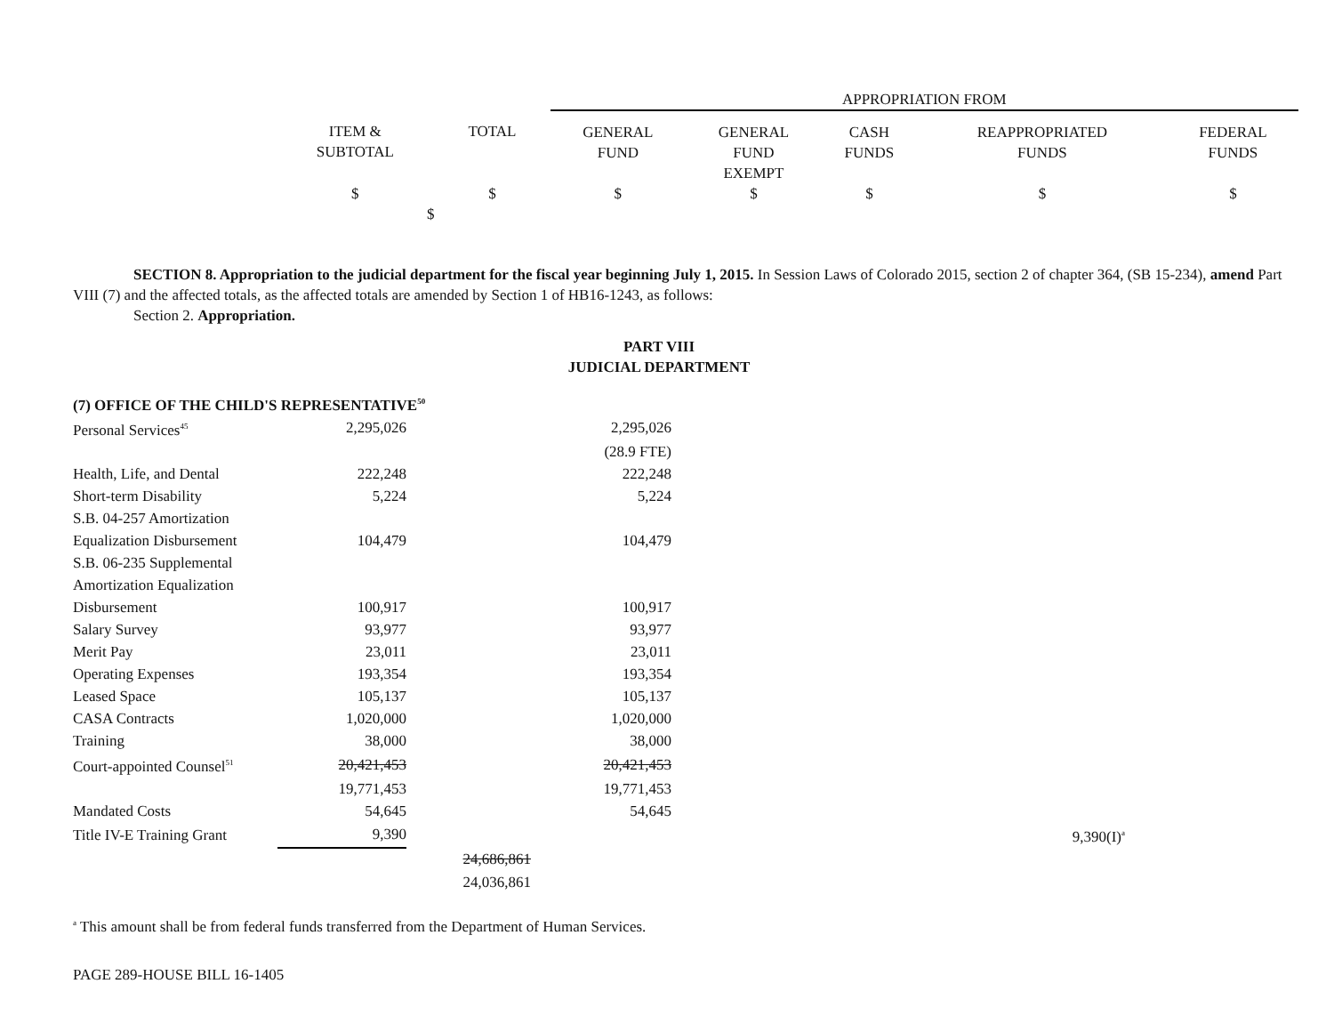| | | | APPROPRIATION FROM | | | | |
| | ITEM & SUBTOTAL | TOTAL | GENERAL FUND | GENERAL FUND EXEMPT | CASH FUNDS | REAPPROPRIATED FUNDS | FEDERAL FUNDS |
| | $ $ | $ | $ | $ | $ | $ | $ |
SECTION 8. Appropriation to the judicial department for the fiscal year beginning July 1, 2015. In Session Laws of Colorado 2015, section 2 of chapter 364, (SB 15-234), amend Part VIII (7) and the affected totals, as the affected totals are amended by Section 1 of HB16-1243, as follows:
Section 2. Appropriation.
PART VIII
JUDICIAL DEPARTMENT
(7) OFFICE OF THE CHILD'S REPRESENTATIVE<sup>50</sup>
| Personal Services<sup>45</sup> | 2,295,026 | | 2,295,026 | | |
| | | | (28.9 FTE) | | |
| Health, Life, and Dental | 222,248 | | 222,248 | | |
| Short-term Disability | 5,224 | | 5,224 | | |
| S.B. 04-257 Amortization Equalization Disbursement | 104,479 | | 104,479 | | |
| S.B. 06-235 Supplemental Amortization Equalization Disbursement | 100,917 | | 100,917 | | |
| Salary Survey | 93,977 | | 93,977 | | |
| Merit Pay | 23,011 | | 23,011 | | |
| Operating Expenses | 193,354 | | 193,354 | | |
| Leased Space | 105,137 | | 105,137 | | |
| CASA Contracts | 1,020,000 | | 1,020,000 | | |
| Training | 38,000 | | 38,000 | | |
| Court-appointed Counsel<sup>51</sup> | 20,421,453 | | 20,421,453 | | |
| | 19,771,453 | | 19,771,453 | | |
| Mandated Costs | 54,645 | | 54,645 | | |
| Title IV-E Training Grant | 9,390 | | | | 9,390(I)<sup>a</sup> |
| | | 24,686,861 | | | |
| | | 24,036,861 | | | |
<sup>a</sup> This amount shall be from federal funds transferred from the Department of Human Services.
PAGE 289-HOUSE BILL 16-1405